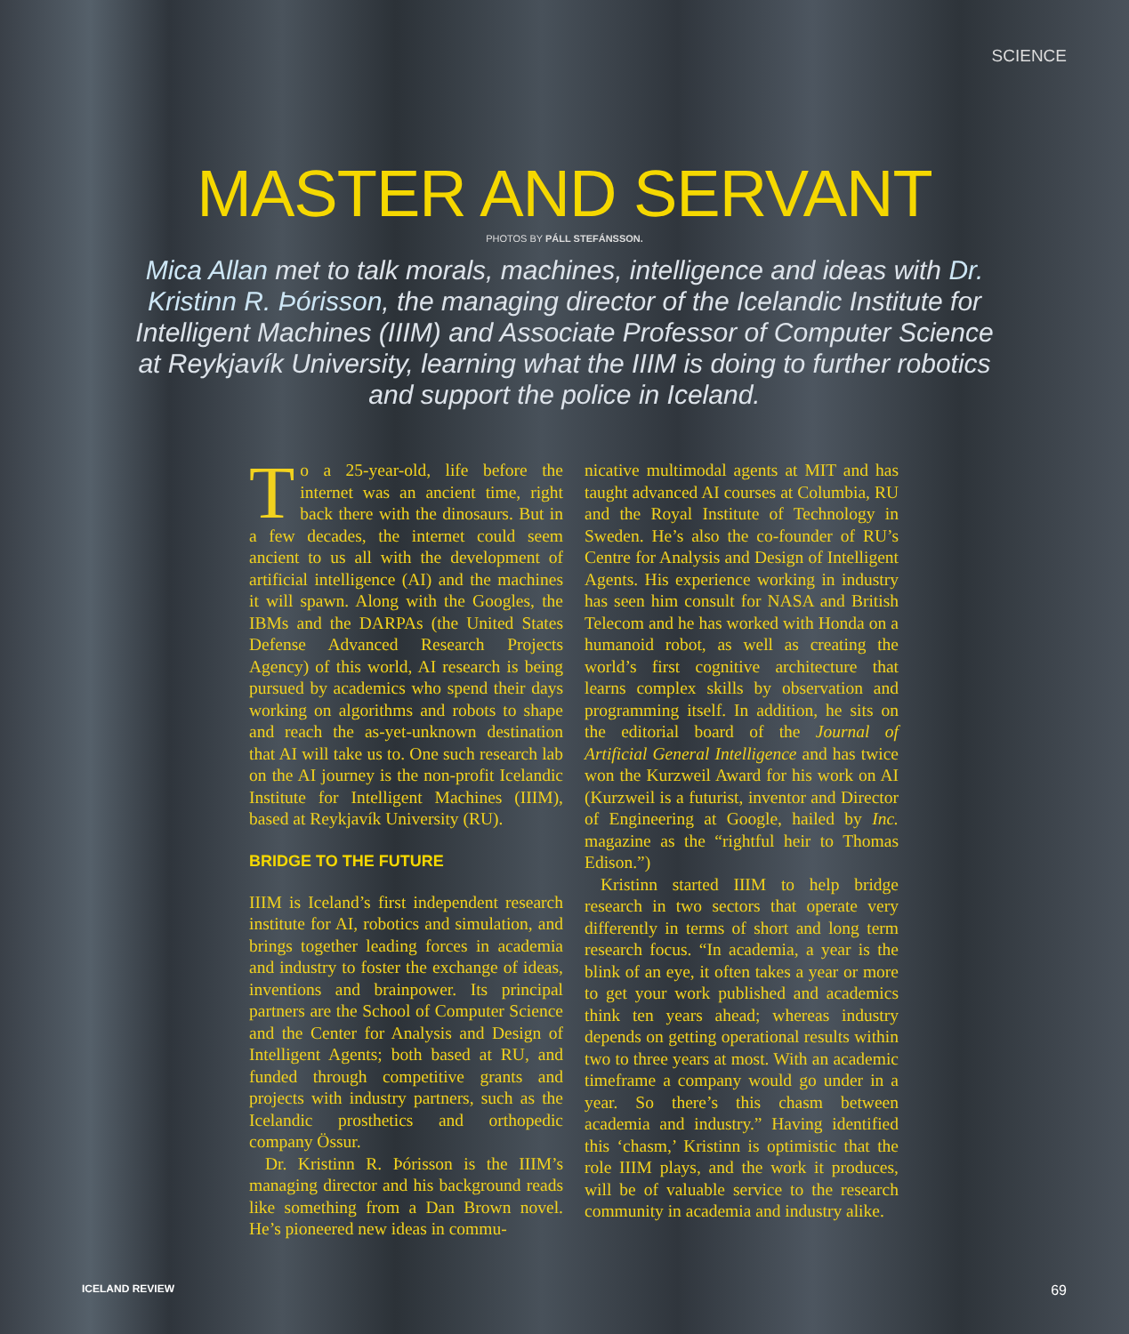SCIENCE
MASTER AND SERVANT
PHOTOS BY PÁLL STEFÁNSSON.
Mica Allan met to talk morals, machines, intelligence and ideas with Dr. Kristinn R. Þórisson, the managing director of the Icelandic Institute for Intelligent Machines (IIIM) and Associate Professor of Computer Science at Reykjavík University, learning what the IIIM is doing to further robotics and support the police in Iceland.
To a 25-year-old, life before the internet was an ancient time, right back there with the dinosaurs. But in a few decades, the internet could seem ancient to us all with the development of artificial intelligence (AI) and the machines it will spawn. Along with the Googles, the IBMs and the DARPAs (the United States Defense Advanced Research Projects Agency) of this world, AI research is being pursued by academics who spend their days working on algorithms and robots to shape and reach the as-yet-unknown destination that AI will take us to. One such research lab on the AI journey is the non-profit Icelandic Institute for Intelligent Machines (IIIM), based at Reykjavík University (RU).
BRIDGE TO THE FUTURE
IIIM is Iceland’s first independent research institute for AI, robotics and simulation, and brings together leading forces in academia and industry to foster the exchange of ideas, inventions and brainpower. Its principal partners are the School of Computer Science and the Center for Analysis and Design of Intelligent Agents; both based at RU, and funded through competitive grants and projects with industry partners, such as the Icelandic prosthetics and orthopedic company Össur.
Dr. Kristinn R. Þórisson is the IIIM’s managing director and his background reads like something from a Dan Brown novel. He’s pioneered new ideas in commu-
nicative multimodal agents at MIT and has taught advanced AI courses at Columbia, RU and the Royal Institute of Technology in Sweden. He’s also the co-founder of RU’s Centre for Analysis and Design of Intelligent Agents. His experience working in industry has seen him consult for NASA and British Telecom and he has worked with Honda on a humanoid robot, as well as creating the world’s first cognitive architecture that learns complex skills by observation and programming itself. In addition, he sits on the editorial board of the Journal of Artificial General Intelligence and has twice won the Kurzweil Award for his work on AI (Kurzweil is a futurist, inventor and Director of Engineering at Google, hailed by Inc. magazine as the “rightful heir to Thomas Edison.”)
Kristinn started IIIM to help bridge research in two sectors that operate very differently in terms of short and long term research focus. “In academia, a year is the blink of an eye, it often takes a year or more to get your work published and academics think ten years ahead; whereas industry depends on getting operational results within two to three years at most. With an academic timeframe a company would go under in a year. So there’s this chasm between academia and industry.” Having identified this ‘chasm,’ Kristinn is optimistic that the role IIIM plays, and the work it produces, will be of valuable service to the research community in academia and industry alike.
ICELAND REVIEW 69